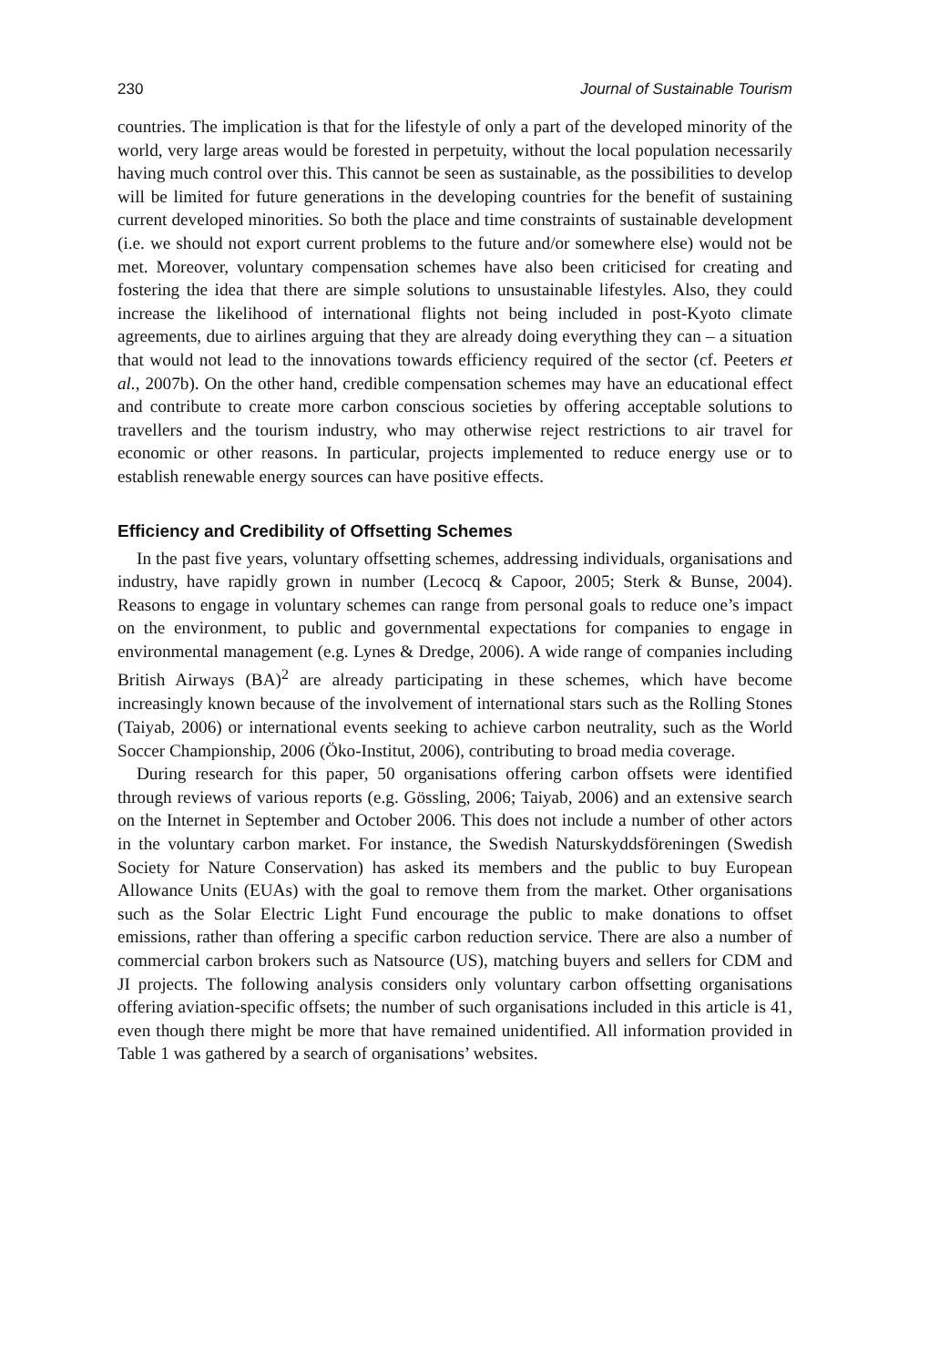230 Journal of Sustainable Tourism
countries. The implication is that for the lifestyle of only a part of the developed minority of the world, very large areas would be forested in perpetuity, without the local population necessarily having much control over this. This cannot be seen as sustainable, as the possibilities to develop will be limited for future generations in the developing countries for the benefit of sustaining current developed minorities. So both the place and time constraints of sustainable development (i.e. we should not export current problems to the future and/or somewhere else) would not be met. Moreover, voluntary compensation schemes have also been criticised for creating and fostering the idea that there are simple solutions to unsustainable lifestyles. Also, they could increase the likelihood of international flights not being included in post-Kyoto climate agreements, due to airlines arguing that they are already doing everything they can – a situation that would not lead to the innovations towards efficiency required of the sector (cf. Peeters et al., 2007b). On the other hand, credible compensation schemes may have an educational effect and contribute to create more carbon conscious societies by offering acceptable solutions to travellers and the tourism industry, who may otherwise reject restrictions to air travel for economic or other reasons. In particular, projects implemented to reduce energy use or to establish renewable energy sources can have positive effects.
Efficiency and Credibility of Offsetting Schemes
In the past five years, voluntary offsetting schemes, addressing individuals, organisations and industry, have rapidly grown in number (Lecocq & Capoor, 2005; Sterk & Bunse, 2004). Reasons to engage in voluntary schemes can range from personal goals to reduce one’s impact on the environment, to public and governmental expectations for companies to engage in environmental management (e.g. Lynes & Dredge, 2006). A wide range of companies including British Airways (BA)<sup>2</sup> are already participating in these schemes, which have become increasingly known because of the involvement of international stars such as the Rolling Stones (Taiyab, 2006) or international events seeking to achieve carbon neutrality, such as the World Soccer Championship, 2006 (Öko-Institut, 2006), contributing to broad media coverage.
During research for this paper, 50 organisations offering carbon offsets were identified through reviews of various reports (e.g. Gössling, 2006; Taiyab, 2006) and an extensive search on the Internet in September and October 2006. This does not include a number of other actors in the voluntary carbon market. For instance, the Swedish Naturskyddsföreningen (Swedish Society for Nature Conservation) has asked its members and the public to buy European Allowance Units (EUAs) with the goal to remove them from the market. Other organisations such as the Solar Electric Light Fund encourage the public to make donations to offset emissions, rather than offering a specific carbon reduction service. There are also a number of commercial carbon brokers such as Natsource (US), matching buyers and sellers for CDM and JI projects. The following analysis considers only voluntary carbon offsetting organisations offering aviation-specific offsets; the number of such organisations included in this article is 41, even though there might be more that have remained unidentified. All information provided in Table 1 was gathered by a search of organisations’ websites.